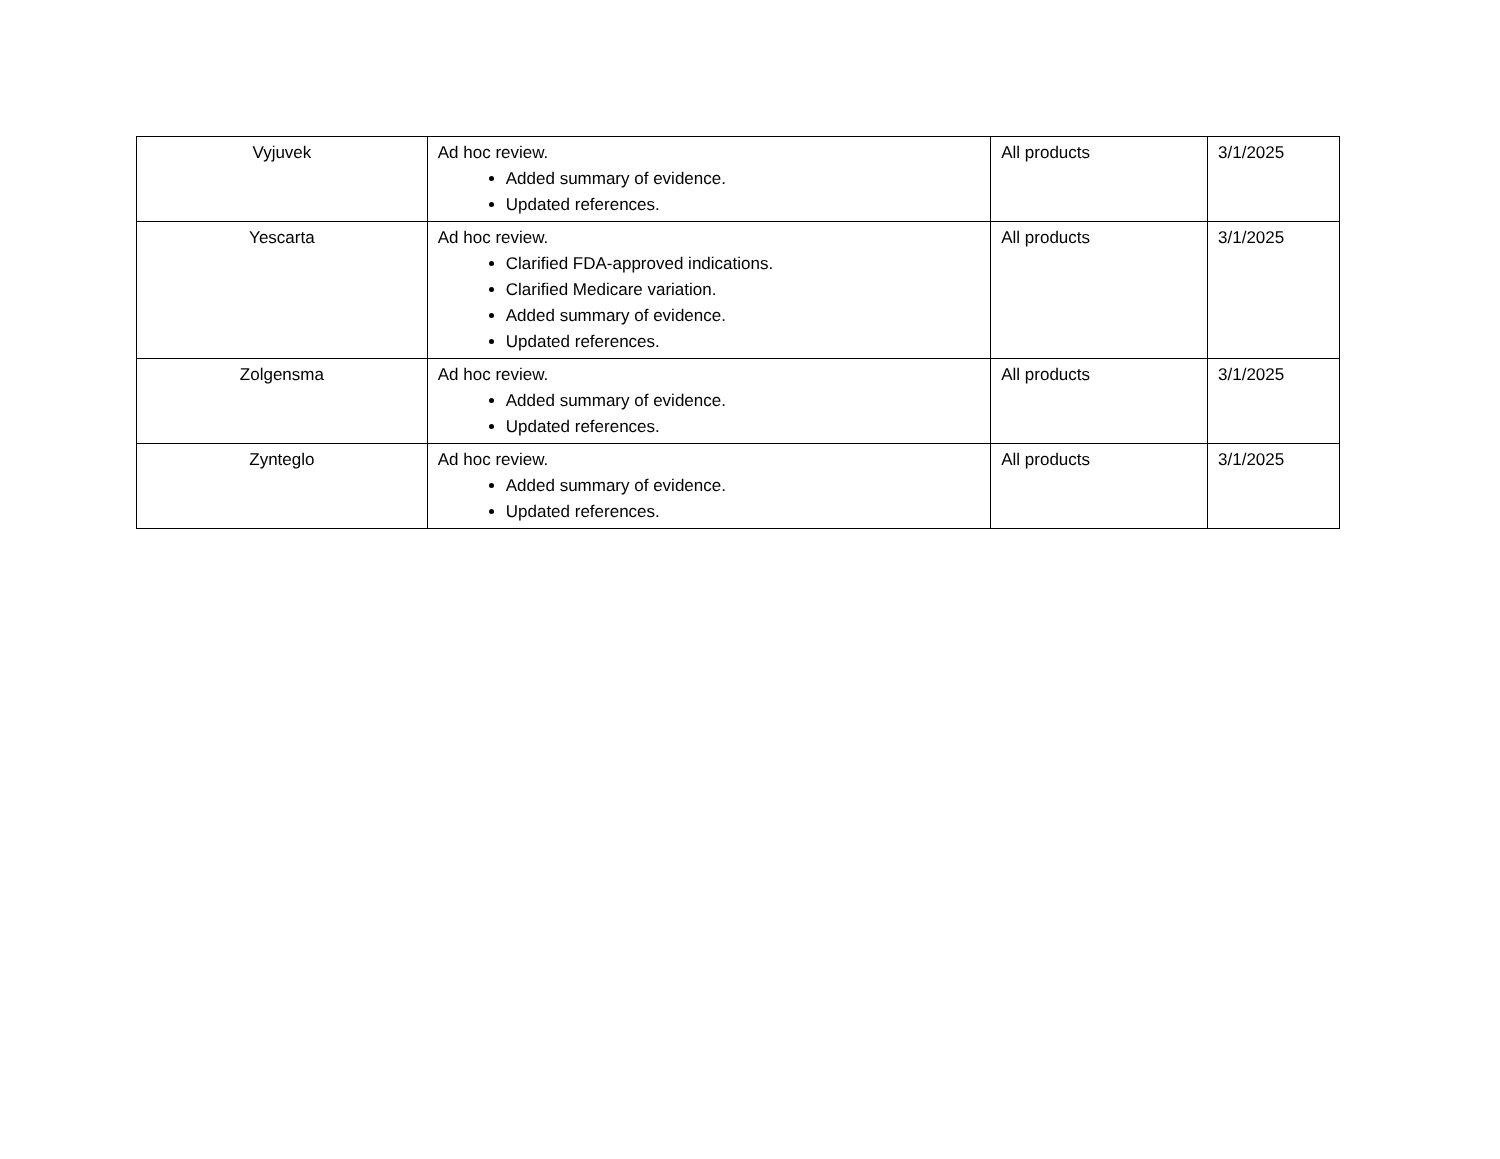| Vyjuvek | Ad hoc review. Added summary of evidence. Updated references. | All products | 3/1/2025 |
| Yescarta | Ad hoc review. Clarified FDA-approved indications. Clarified Medicare variation. Added summary of evidence. Updated references. | All products | 3/1/2025 |
| Zolgensma | Ad hoc review. Added summary of evidence. Updated references. | All products | 3/1/2025 |
| Zynteglo | Ad hoc review. Added summary of evidence. Updated references. | All products | 3/1/2025 |